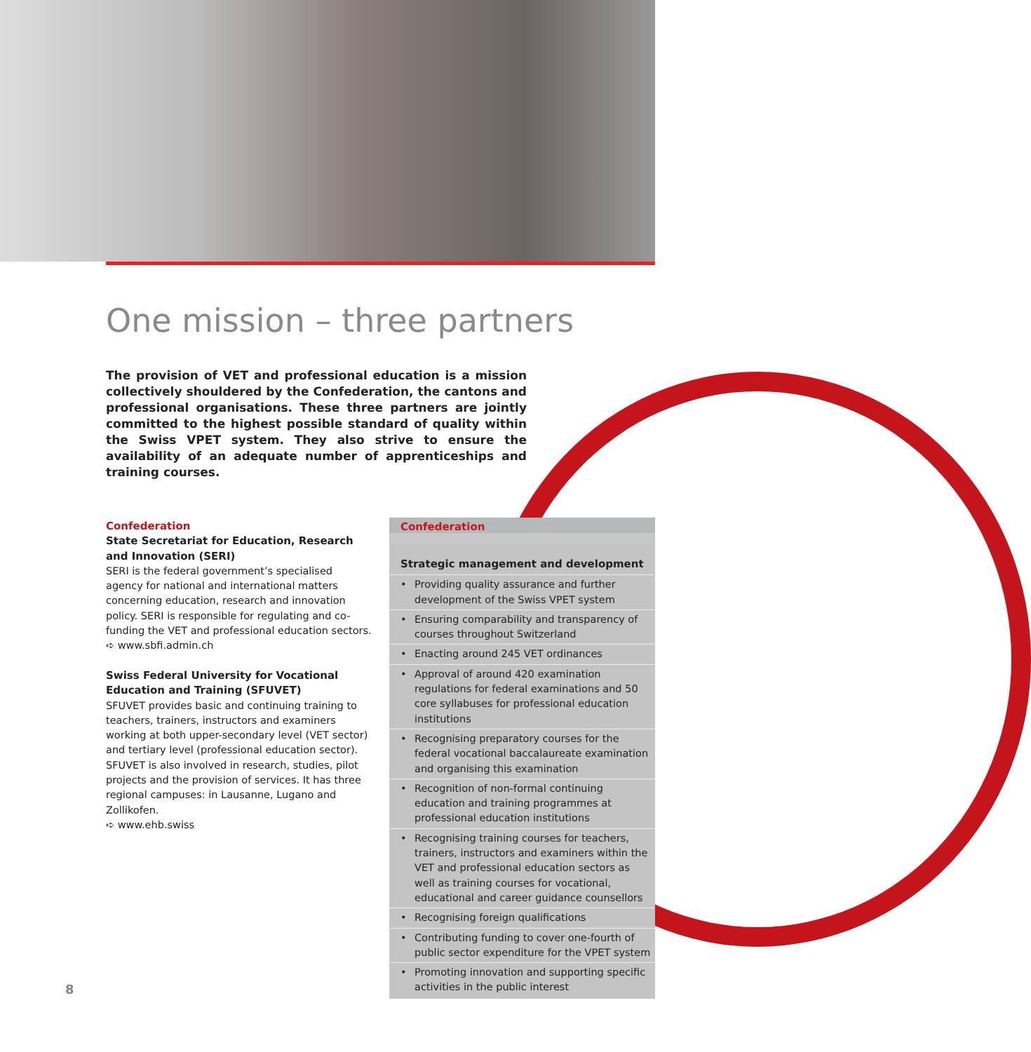One mission – three partners
The provision of VET and professional education is a mission collectively shouldered by the Confederation, the cantons and professional organisations. These three partners are jointly committed to the highest possible standard of quality within the Swiss VPET system. They also strive to ensure the availability of an adequate number of apprenticeships and training courses.
Confederation
State Secretariat for Education, Research and Innovation (SERI)
SERI is the federal government’s specialised agency for national and international matters concerning education, research and innovation policy. SERI is responsible for regulating and co-funding the VET and professional education sectors.
➪ www.sbfi.admin.ch
Swiss Federal University for Vocational Education and Training (SFUVET)
SFUVET provides basic and continuing training to teachers, trainers, instructors and examiners working at both upper-secondary level (VET sector) and tertiary level (professional education sector). SFUVET is also involved in research, studies, pilot projects and the provision of services. It has three regional campuses: in Lausanne, Lugano and Zollikofen.
➪ www.ehb.swiss
Confederation
Strategic management and development
• Providing quality assurance and further development of the Swiss VPET system
• Ensuring comparability and transparency of courses throughout Switzerland
• Enacting around 245 VET ordinances
• Approval of around 420 examination regulations for federal examinations and 50 core syllabuses for professional education institutions
• Recognising preparatory courses for the federal vocational baccalaureate examination and organising this examination
• Recognition of non-formal continuing education and training programmes at professional education institutions
• Recognising training courses for teachers, trainers, instructors and examiners within the VET and professional education sectors as well as training courses for vocational, educational and career guidance counsellors
• Recognising foreign qualifications
• Contributing funding to cover one-fourth of public sector expenditure for the VPET system
• Promoting innovation and supporting specific activities in the public interest
8